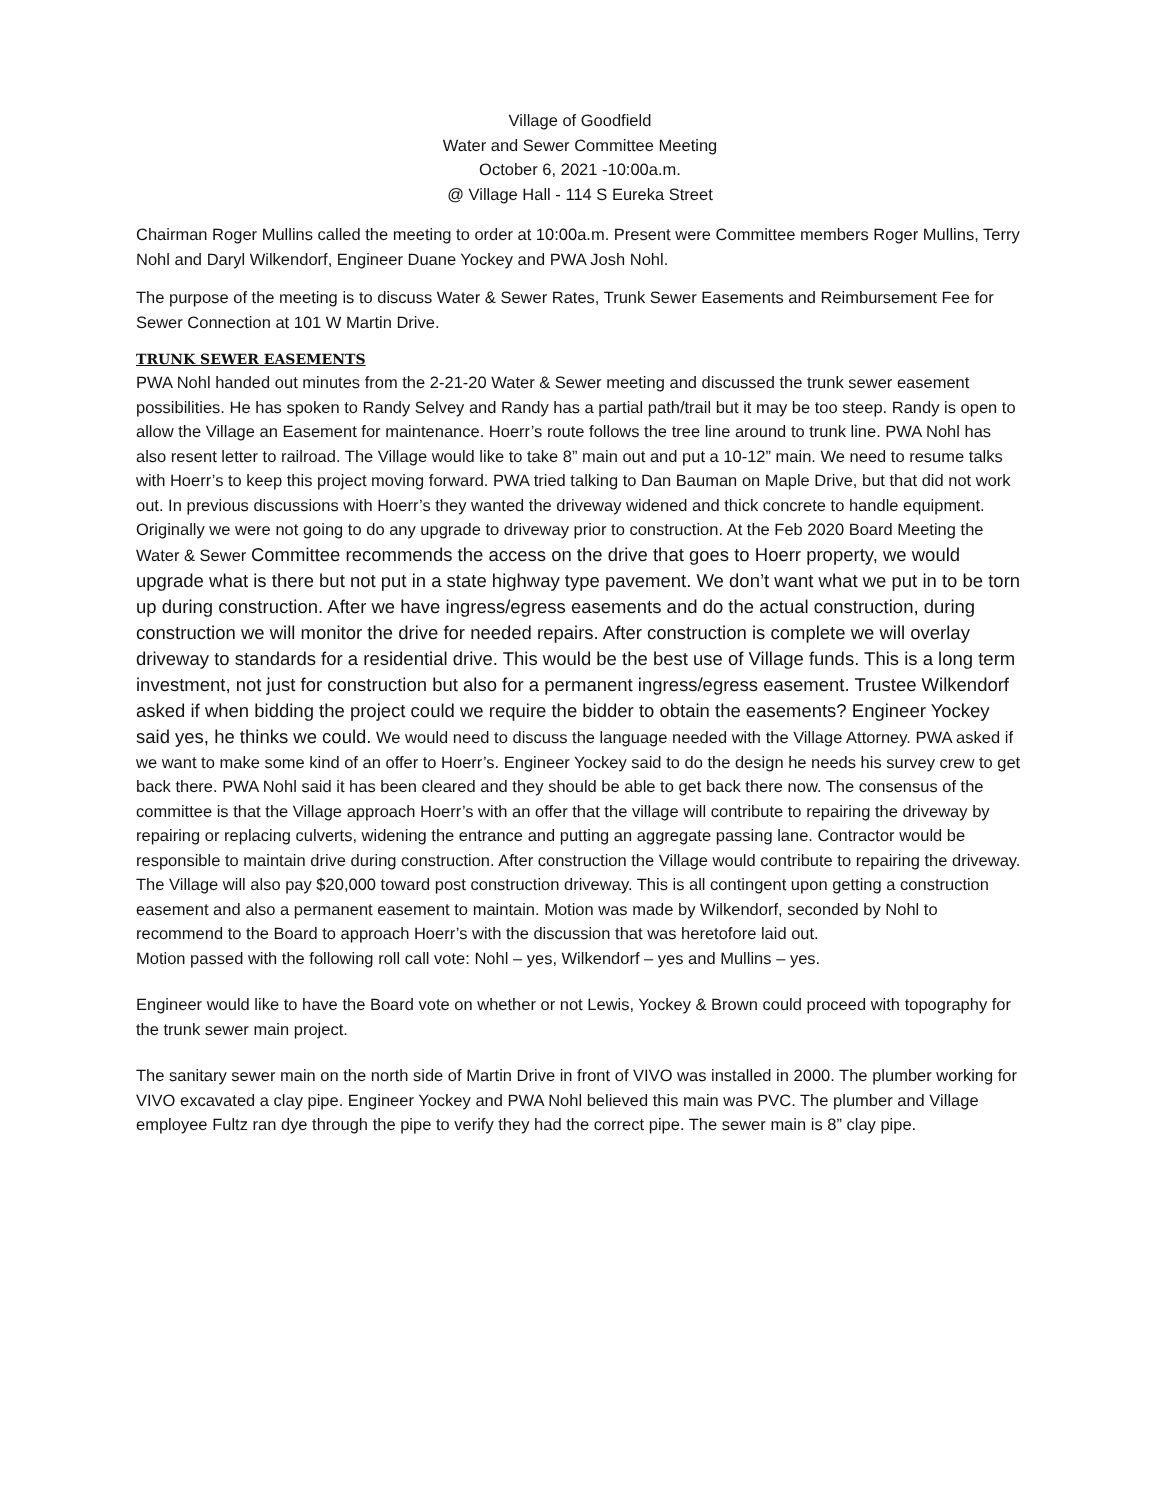Village of Goodfield
Water and Sewer Committee Meeting
October 6, 2021 -10:00a.m.
@ Village Hall - 114 S Eureka Street
Chairman Roger Mullins called the meeting to order at 10:00a.m. Present were Committee members Roger Mullins, Terry Nohl and Daryl Wilkendorf, Engineer Duane Yockey and PWA Josh Nohl.
The purpose of the meeting is to discuss Water & Sewer Rates, Trunk Sewer Easements and Reimbursement Fee for Sewer Connection at 101 W Martin Drive.
TRUNK SEWER EASEMENTS
PWA Nohl handed out minutes from the 2-21-20 Water & Sewer meeting and discussed the trunk sewer easement possibilities. He has spoken to Randy Selvey and Randy has a partial path/trail but it may be too steep. Randy is open to allow the Village an Easement for maintenance. Hoerr’s route follows the tree line around to trunk line. PWA Nohl has also resent letter to railroad. The Village would like to take 8” main out and put a 10-12” main. We need to resume talks with Hoerr’s to keep this project moving forward. PWA tried talking to Dan Bauman on Maple Drive, but that did not work out. In previous discussions with Hoerr’s they wanted the driveway widened and thick concrete to handle equipment. Originally we were not going to do any upgrade to driveway prior to construction. At the Feb 2020 Board Meeting the Water & Sewer Committee recommends the access on the drive that goes to Hoerr property, we would upgrade what is there but not put in a state highway type pavement. We don’t want what we put in to be torn up during construction. After we have ingress/egress easements and do the actual construction, during construction we will monitor the drive for needed repairs. After construction is complete we will overlay driveway to standards for a residential drive. This would be the best use of Village funds. This is a long term investment, not just for construction but also for a permanent ingress/egress easement. Trustee Wilkendorf asked if when bidding the project could we require the bidder to obtain the easements? Engineer Yockey said yes, he thinks we could. We would need to discuss the language needed with the Village Attorney. PWA asked if we want to make some kind of an offer to Hoerr’s. Engineer Yockey said to do the design he needs his survey crew to get back there. PWA Nohl said it has been cleared and they should be able to get back there now. The consensus of the committee is that the Village approach Hoerr’s with an offer that the village will contribute to repairing the driveway by repairing or replacing culverts, widening the entrance and putting an aggregate passing lane. Contractor would be responsible to maintain drive during construction. After construction the Village would contribute to repairing the driveway. The Village will also pay $20,000 toward post construction driveway. This is all contingent upon getting a construction easement and also a permanent easement to maintain. Motion was made by Wilkendorf, seconded by Nohl to recommend to the Board to approach Hoerr’s with the discussion that was heretofore laid out.
Motion passed with the following roll call vote: Nohl – yes, Wilkendorf – yes and Mullins – yes.
Engineer would like to have the Board vote on whether or not Lewis, Yockey & Brown could proceed with topography for the trunk sewer main project.
The sanitary sewer main on the north side of Martin Drive in front of VIVO was installed in 2000. The plumber working for VIVO excavated a clay pipe. Engineer Yockey and PWA Nohl believed this main was PVC. The plumber and Village employee Fultz ran dye through the pipe to verify they had the correct pipe. The sewer main is 8” clay pipe.